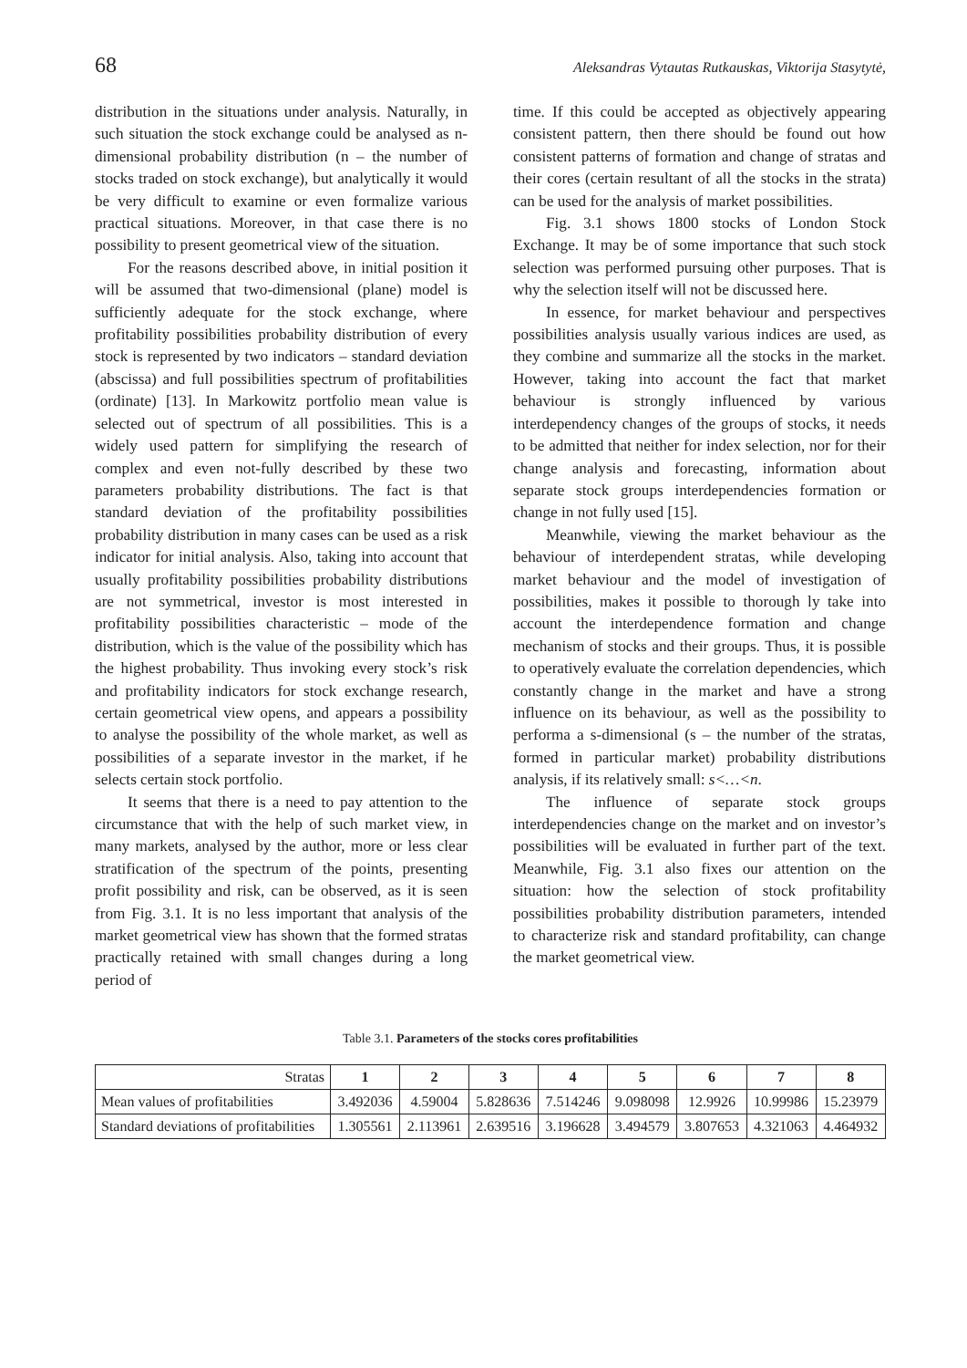68 Aleksandras Vytautas Rutkauskas, Viktorija Stasytytė,
distribution in the situations under analysis. Naturally, in such situation the stock exchange could be analysed as n-dimensional probability distribution (n – the number of stocks traded on stock exchange), but analytically it would be very difficult to examine or even formalize various practical situations. Moreover, in that case there is no possibility to present geometrical view of the situation.
For the reasons described above, in initial position it will be assumed that two-dimensional (plane) model is sufficiently adequate for the stock exchange, where profitability possibilities probability distribution of every stock is represented by two indicators – standard deviation (abscissa) and full possibilities spectrum of profitabilities (ordinate) [13]. In Markowitz portfolio mean value is selected out of spectrum of all possibilities. This is a widely used pattern for simplifying the research of complex and even not-fully described by these two parameters probability distributions. The fact is that standard deviation of the profitability possibilities probability distribution in many cases can be used as a risk indicator for initial analysis. Also, taking into account that usually profitability possibilities probability distributions are not symmetrical, investor is most interested in profitability possibilities characteristic – mode of the distribution, which is the value of the possibility which has the highest probability. Thus invoking every stock’s risk and profitability indicators for stock exchange research, certain geometrical view opens, and appears a possibility to analyse the possibility of the whole market, as well as possibilities of a separate investor in the market, if he selects certain stock portfolio.
It seems that there is a need to pay attention to the circumstance that with the help of such market view, in many markets, analysed by the author, more or less clear stratification of the spectrum of the points, presenting profit possibility and risk, can be observed, as it is seen from Fig. 3.1. It is no less important that analysis of the market geometrical view has shown that the formed stratas practically retained with small changes during a long period of
time. If this could be accepted as objectively appearing consistent pattern, then there should be found out how consistent patterns of formation and change of stratas and their cores (certain resultant of all the stocks in the strata) can be used for the analysis of market possibilities.
Fig. 3.1 shows 1800 stocks of London Stock Exchange. It may be of some importance that such stock selection was performed pursuing other purposes. That is why the selection itself will not be discussed here.
In essence, for market behaviour and perspectives possibilities analysis usually various indices are used, as they combine and summarize all the stocks in the market. However, taking into account the fact that market behaviour is strongly influenced by various interdependency changes of the groups of stocks, it needs to be admitted that neither for index selection, nor for their change analysis and forecasting, information about separate stock groups interdependencies formation or change in not fully used [15].
Meanwhile, viewing the market behaviour as the behaviour of interdependent stratas, while developing market behaviour and the model of investigation of possibilities, makes it possible to thorough ly take into account the interdependence formation and change mechanism of stocks and their groups. Thus, it is possible to operatively evaluate the correlation dependencies, which constantly change in the market and have a strong influence on its behaviour, as well as the possibility to performa a s-dimensional (s – the number of the stratas, formed in particular market) probability distributions analysis, if its relatively small: s<…<n.
The influence of separate stock groups interdependencies change on the market and on investor’s possibilities will be evaluated in further part of the text. Meanwhile, Fig. 3.1 also fixes our attention on the situation: how the selection of stock profitability possibilities probability distribution parameters, intended to characterize risk and standard profitability, can change the market geometrical view.
Table 3.1. Parameters of the stocks cores profitabilities
| Stratas | 1 | 2 | 3 | 4 | 5 | 6 | 7 | 8 |
| --- | --- | --- | --- | --- | --- | --- | --- | --- |
| Mean values of profitabilities | 3.492036 | 4.59004 | 5.828636 | 7.514246 | 9.098098 | 12.9926 | 10.99986 | 15.23979 |
| Standard deviations of profitabilities | 1.305561 | 2.113961 | 2.639516 | 3.196628 | 3.494579 | 3.807653 | 4.321063 | 4.464932 |